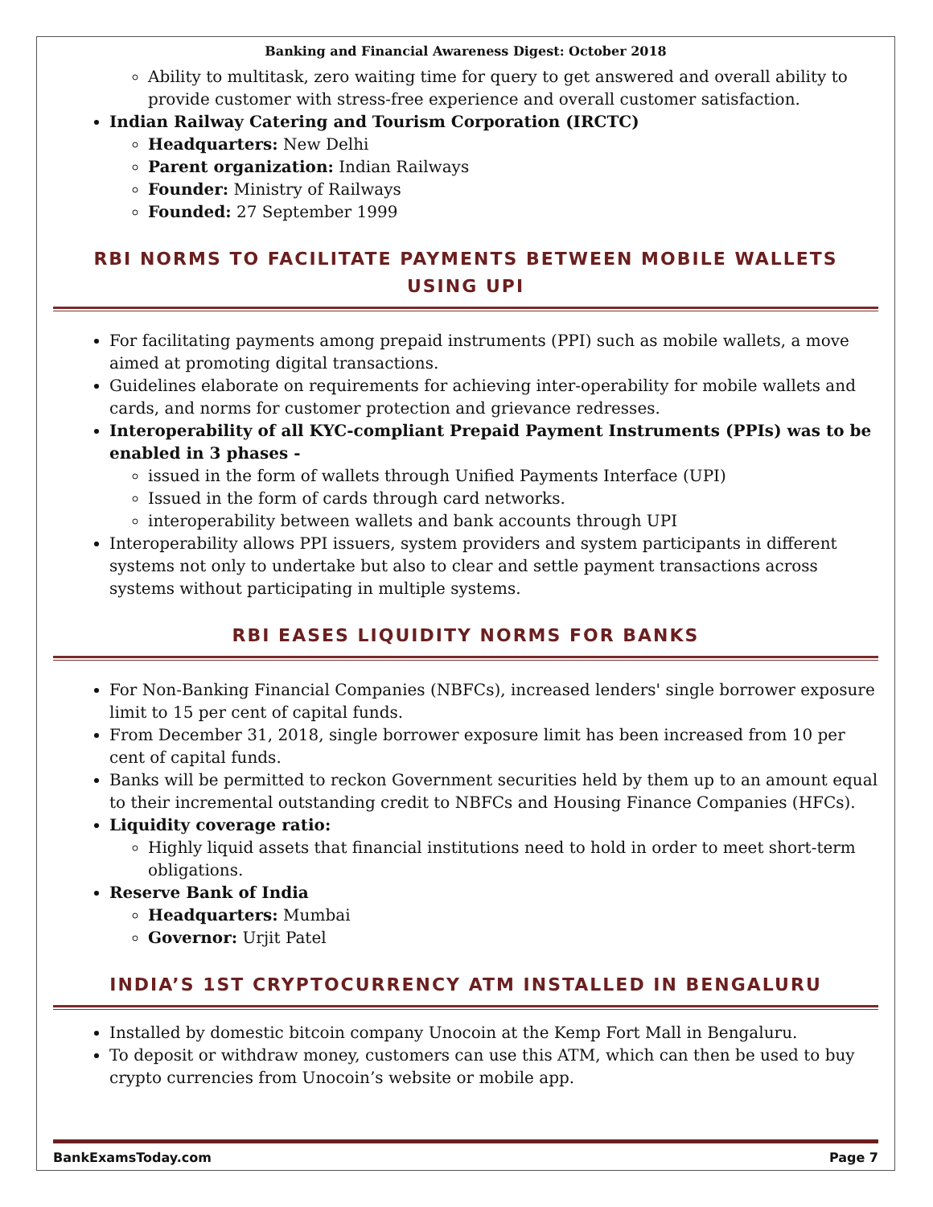Banking and Financial Awareness Digest: October 2018
Ability to multitask, zero waiting time for query to get answered and overall ability to provide customer with stress-free experience and overall customer satisfaction.
Indian Railway Catering and Tourism Corporation (IRCTC)
Headquarters: New Delhi
Parent organization: Indian Railways
Founder: Ministry of Railways
Founded: 27 September 1999
RBI NORMS TO FACILITATE PAYMENTS BETWEEN MOBILE WALLETS USING UPI
For facilitating payments among prepaid instruments (PPI) such as mobile wallets, a move aimed at promoting digital transactions.
Guidelines elaborate on requirements for achieving inter-operability for mobile wallets and cards, and norms for customer protection and grievance redresses.
Interoperability of all KYC-compliant Prepaid Payment Instruments (PPIs) was to be enabled in 3 phases -
issued in the form of wallets through Unified Payments Interface (UPI)
Issued in the form of cards through card networks.
interoperability between wallets and bank accounts through UPI
Interoperability allows PPI issuers, system providers and system participants in different systems not only to undertake but also to clear and settle payment transactions across systems without participating in multiple systems.
RBI EASES LIQUIDITY NORMS FOR BANKS
For Non-Banking Financial Companies (NBFCs), increased lenders' single borrower exposure limit to 15 per cent of capital funds.
From December 31, 2018, single borrower exposure limit has been increased from 10 per cent of capital funds.
Banks will be permitted to reckon Government securities held by them up to an amount equal to their incremental outstanding credit to NBFCs and Housing Finance Companies (HFCs).
Liquidity coverage ratio:
Highly liquid assets that financial institutions need to hold in order to meet short-term obligations.
Reserve Bank of India
Headquarters: Mumbai
Governor: Urjit Patel
INDIA’S 1ST CRYPTOCURRENCY ATM INSTALLED IN BENGALURU
Installed by domestic bitcoin company Unocoin at the Kemp Fort Mall in Bengaluru.
To deposit or withdraw money, customers can use this ATM, which can then be used to buy crypto currencies from Unocoin’s website or mobile app.
BankExamsToday.com Page 7